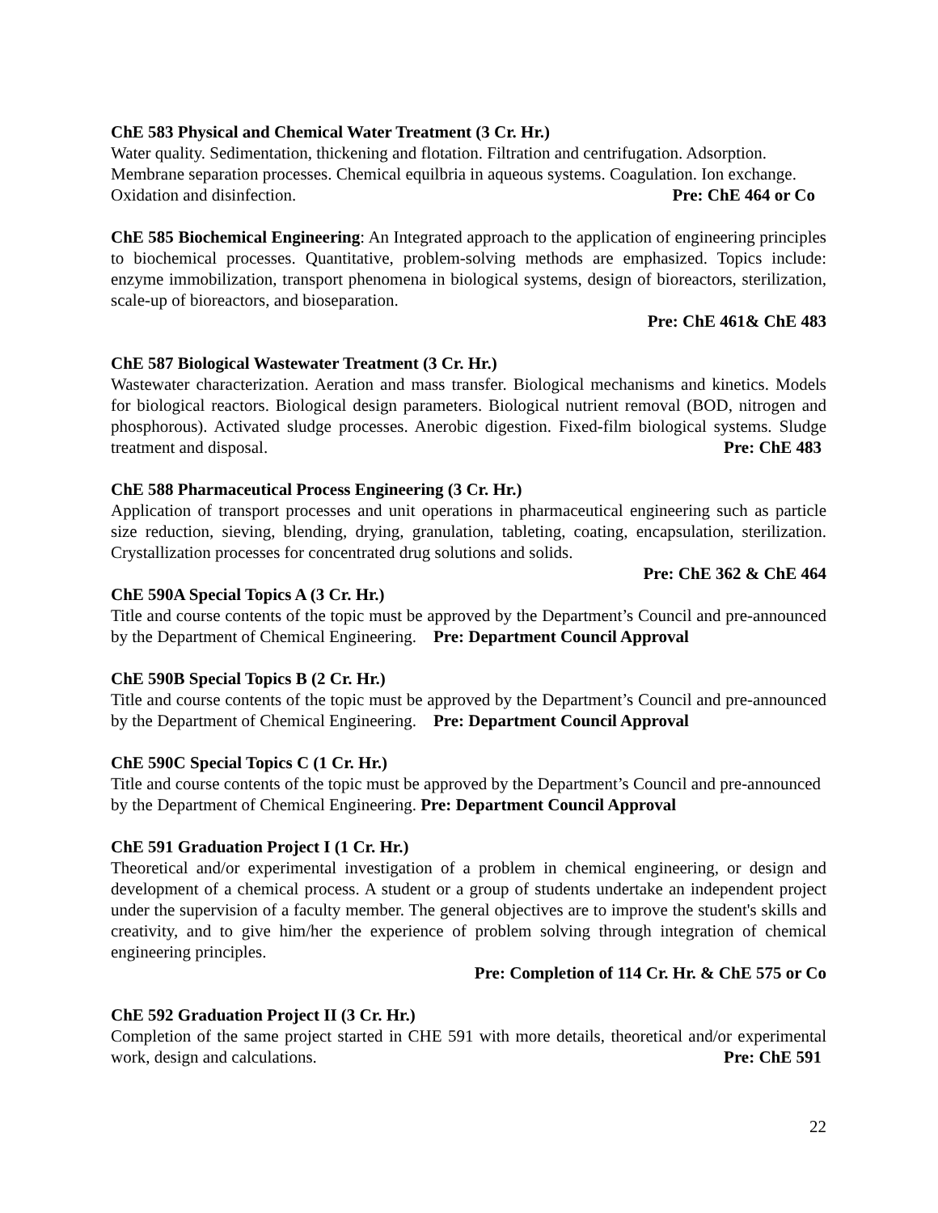ChE 583 Physical and Chemical Water Treatment (3 Cr. Hr.)
Water quality. Sedimentation, thickening and flotation. Filtration and centrifugation. Adsorption. Membrane separation processes. Chemical equilbria in aqueous systems. Coagulation. Ion exchange. Oxidation and disinfection. Pre: ChE 464 or Co
ChE 585 Biochemical Engineering: An Integrated approach to the application of engineering principles to biochemical processes. Quantitative, problem-solving methods are emphasized. Topics include: enzyme immobilization, transport phenomena in biological systems, design of bioreactors, sterilization, scale-up of bioreactors, and bioseparation.
Pre: ChE 461& ChE 483
ChE 587 Biological Wastewater Treatment (3 Cr. Hr.)
Wastewater characterization. Aeration and mass transfer. Biological mechanisms and kinetics. Models for biological reactors. Biological design parameters. Biological nutrient removal (BOD, nitrogen and phosphorous). Activated sludge processes. Anerobic digestion. Fixed-film biological systems. Sludge treatment and disposal. Pre: ChE 483
ChE 588 Pharmaceutical Process Engineering (3 Cr. Hr.)
Application of transport processes and unit operations in pharmaceutical engineering such as particle size reduction, sieving, blending, drying, granulation, tableting, coating, encapsulation, sterilization. Crystallization processes for concentrated drug solutions and solids.
Pre: ChE 362 & ChE 464
ChE 590A Special Topics A (3 Cr. Hr.)
Title and course contents of the topic must be approved by the Department’s Council and pre-announced by the Department of Chemical Engineering. Pre: Department Council Approval
ChE 590B Special Topics B (2 Cr. Hr.)
Title and course contents of the topic must be approved by the Department’s Council and pre-announced by the Department of Chemical Engineering. Pre: Department Council Approval
ChE 590C Special Topics C (1 Cr. Hr.)
Title and course contents of the topic must be approved by the Department’s Council and pre-announced by the Department of Chemical Engineering. Pre: Department Council Approval
ChE 591 Graduation Project I (1 Cr. Hr.)
Theoretical and/or experimental investigation of a problem in chemical engineering, or design and development of a chemical process. A student or a group of students undertake an independent project under the supervision of a faculty member. The general objectives are to improve the student's skills and creativity, and to give him/her the experience of problem solving through integration of chemical engineering principles.
Pre: Completion of 114 Cr. Hr. & ChE 575 or Co
ChE 592 Graduation Project II (3 Cr. Hr.)
Completion of the same project started in CHE 591 with more details, theoretical and/or experimental work, design and calculations. Pre: ChE 591
22